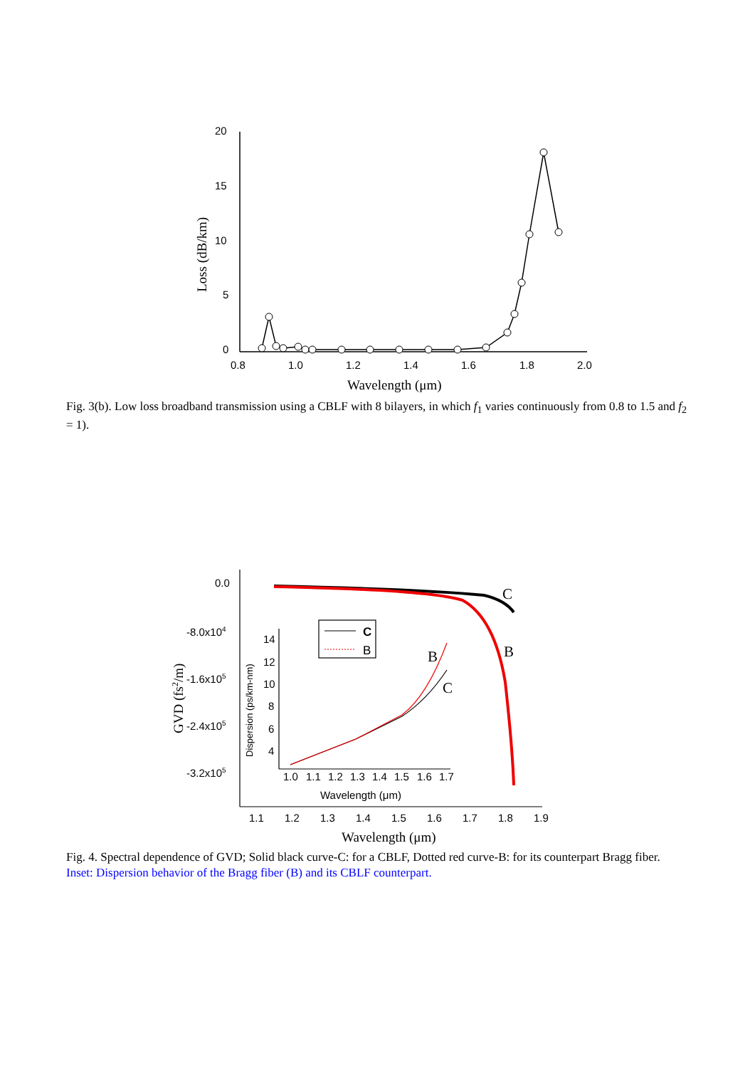20
15
10
5
0
0.8
1.0
1.2
1.4
1.6
1.8
2.0
Wavelength (μm)
Loss (dB/km)
Fig. 3(b). Low loss broadband transmission using a CBLF with 8 bilayers, in which f<sub>1</sub> varies continuously from 0.8 to 1.5 and f<sub>2</sub> = 1).
C
B
C
B
B
C
0.0
-8.0x104
-1.6x105
-2.4x105
-3.2x105
14
12
10
8
6
4
1.0
1.1
1.2
1.3
1.4
1.5
1.6
1.7
Wavelength (μm)
Dispersion (ps/km-nm)
1.1
1.2
1.3
1.4
1.5
1.6
1.7
1.8
1.9
Wavelength (μm)
GVD (fs2/m)
Fig. 4. Spectral dependence of GVD; Solid black curve-C: for a CBLF, Dotted red curve-B: for its counterpart Bragg fiber. Inset: Dispersion behavior of the Bragg fiber (B) and its CBLF counterpart.